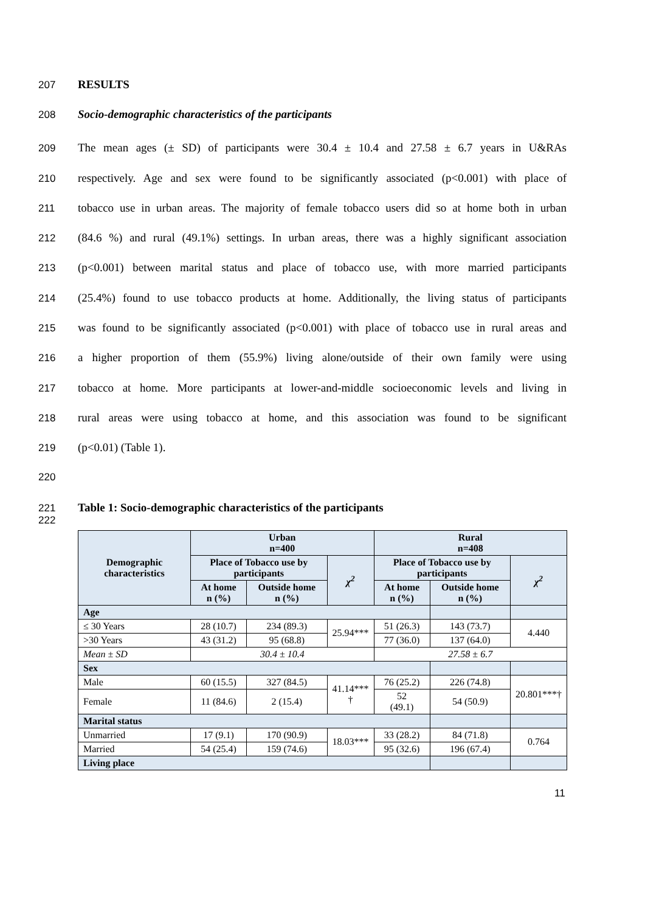207 RESULTS
208 Socio-demographic characteristics of the participants
209 The mean ages (± SD) of participants were 30.4 ± 10.4 and 27.58 ± 6.7 years in U&RAs
210 respectively. Age and sex were found to be significantly associated (p<0.001) with place of
211 tobacco use in urban areas. The majority of female tobacco users did so at home both in urban
212 (84.6 %) and rural (49.1%) settings. In urban areas, there was a highly significant association
213 (p<0.001) between marital status and place of tobacco use, with more married participants
214 (25.4%) found to use tobacco products at home. Additionally, the living status of participants
215 was found to be significantly associated (p<0.001) with place of tobacco use in rural areas and
216 a higher proportion of them (55.9%) living alone/outside of their own family were using
217 tobacco at home. More participants at lower-and-middle socioeconomic levels and living in
218 rural areas were using tobacco at home, and this association was found to be significant
219 (p<0.01) (Table 1).
220
221 Table 1: Socio-demographic characteristics of the participants
222
| Demographic characteristics | Urban n=400 | | | Rural n=408 | | |
| --- | --- | --- | --- | --- | --- | --- |
| | Place of Tobacco use by participants | | χ<sup>2</sup> | Place of Tobacco use by participants | | χ<sup>2</sup> |
| | At home n (%) | Outside home n (%) | | At home n (%) | Outside home n (%) | |
| Age | | | | | | |
| ≤ 30 Years | 28 (10.7) | 234 (89.3) | 25.94*** | 51 (26.3) | 143 (73.7) | 4.440 |
| >30 Years | 43 (31.2) | 95 (68.8) | | 77 (36.0) | 137 (64.0) | |
| Mean ± SD | 30.4 ± 10.4 | | | 27.58 ± 6.7 | | |
| Sex | | | | | | |
| Male | 60 (15.5) | 327 (84.5) | 41.14*** † | 76 (25.2) | 226 (74.8) | 20.801***† |
| Female | 11 (84.6) | 2 (15.4) | | 52 (49.1) | 54 (50.9) | |
| Marital status | | | | | | |
| Unmarried | 17 (9.1) | 170 (90.9) | 18.03*** | 33 (28.2) | 84 (71.8) | 0.764 |
| Married | 54 (25.4) | 159 (74.6) | | 95 (32.6) | 196 (67.4) | |
| Living place | | | | | | |
11